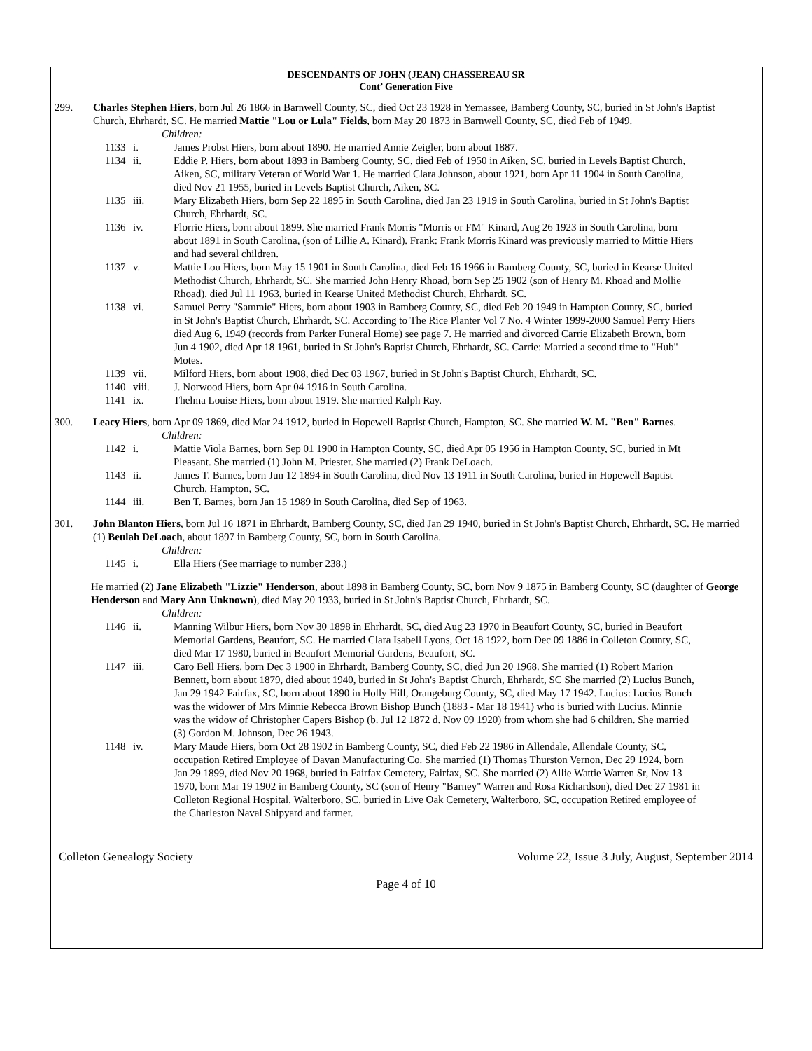DESCENDANTS OF JOHN (JEAN) CHASSEREAU SR
Cont’ Generation Five
299. Charles Stephen Hiers, born Jul 26 1866 in Barnwell County, SC, died Oct 23 1928 in Yemassee, Bamberg County, SC, buried in St John's Baptist Church, Ehrhardt, SC. He married Mattie "Lou or Lula" Fields, born May 20 1873 in Barnwell County, SC, died Feb of 1949.
Children:
1133 i. James Probst Hiers, born about 1890. He married Annie Zeigler, born about 1887.
1134 ii. Eddie P. Hiers, born about 1893 in Bamberg County, SC, died Feb of 1950 in Aiken, SC, buried in Levels Baptist Church, Aiken, SC, military Veteran of World War 1. He married Clara Johnson, about 1921, born Apr 11 1904 in South Carolina, died Nov 21 1955, buried in Levels Baptist Church, Aiken, SC.
1135 iii. Mary Elizabeth Hiers, born Sep 22 1895 in South Carolina, died Jan 23 1919 in South Carolina, buried in St John's Baptist Church, Ehrhardt, SC.
1136 iv. Florrie Hiers, born about 1899. She married Frank Morris "Morris or FM" Kinard, Aug 26 1923 in South Carolina, born about 1891 in South Carolina, (son of Lillie A. Kinard). Frank: Frank Morris Kinard was previously married to Mittie Hiers and had several children.
1137 v. Mattie Lou Hiers, born May 15 1901 in South Carolina, died Feb 16 1966 in Bamberg County, SC, buried in Kearse United Methodist Church, Ehrhardt, SC. She married John Henry Rhoad, born Sep 25 1902 (son of Henry M. Rhoad and Mollie Rhoad), died Jul 11 1963, buried in Kearse United Methodist Church, Ehrhardt, SC.
1138 vi. Samuel Perry "Sammie" Hiers, born about 1903 in Bamberg County, SC, died Feb 20 1949 in Hampton County, SC, buried in St John's Baptist Church, Ehrhardt, SC. According to The Rice Planter Vol 7 No. 4 Winter 1999-2000 Samuel Perry Hiers died Aug 6, 1949 (records from Parker Funeral Home) see page 7. He married and divorced Carrie Elizabeth Brown, born Jun 4 1902, died Apr 18 1961, buried in St John's Baptist Church, Ehrhardt, SC. Carrie: Married a second time to "Hub" Motes.
1139 vii. Milford Hiers, born about 1908, died Dec 03 1967, buried in St John's Baptist Church, Ehrhardt, SC.
1140 viii. J. Norwood Hiers, born Apr 04 1916 in South Carolina.
1141 ix. Thelma Louise Hiers, born about 1919. She married Ralph Ray.
300. Leacy Hiers, born Apr 09 1869, died Mar 24 1912, buried in Hopewell Baptist Church, Hampton, SC. She married W. M. "Ben" Barnes.
Children:
1142 i. Mattie Viola Barnes, born Sep 01 1900 in Hampton County, SC, died Apr 05 1956 in Hampton County, SC, buried in Mt Pleasant. She married (1) John M. Priester. She married (2) Frank DeLoach.
1143 ii. James T. Barnes, born Jun 12 1894 in South Carolina, died Nov 13 1911 in South Carolina, buried in Hopewell Baptist Church, Hampton, SC.
1144 iii. Ben T. Barnes, born Jan 15 1989 in South Carolina, died Sep of 1963.
301. John Blanton Hiers, born Jul 16 1871 in Ehrhardt, Bamberg County, SC, died Jan 29 1940, buried in St John's Baptist Church, Ehrhardt, SC. He married (1) Beulah DeLoach, about 1897 in Bamberg County, SC, born in South Carolina.
Children:
1145 i. Ella Hiers (See marriage to number 238.)
He married (2) Jane Elizabeth "Lizzie" Henderson, about 1898 in Bamberg County, SC, born Nov 9 1875 in Bamberg County, SC (daughter of George Henderson and Mary Ann Unknown), died May 20 1933, buried in St John's Baptist Church, Ehrhardt, SC.
Children:
1146 ii. Manning Wilbur Hiers, born Nov 30 1898 in Ehrhardt, SC, died Aug 23 1970 in Beaufort County, SC, buried in Beaufort Memorial Gardens, Beaufort, SC. He married Clara Isabell Lyons, Oct 18 1922, born Dec 09 1886 in Colleton County, SC, died Mar 17 1980, buried in Beaufort Memorial Gardens, Beaufort, SC.
1147 iii. Caro Bell Hiers, born Dec 3 1900 in Ehrhardt, Bamberg County, SC, died Jun 20 1968. She married (1) Robert Marion Bennett, born about 1879, died about 1940, buried in St John's Baptist Church, Ehrhardt, SC She married (2) Lucius Bunch, Jan 29 1942 Fairfax, SC, born about 1890 in Holly Hill, Orangeburg County, SC, died May 17 1942. Lucius: Lucius Bunch was the widower of Mrs Minnie Rebecca Brown Bishop Bunch (1883 - Mar 18 1941) who is buried with Lucius. Minnie was the widow of Christopher Capers Bishop (b. Jul 12 1872 d. Nov 09 1920) from whom she had 6 children. She married (3) Gordon M. Johnson, Dec 26 1943.
1148 iv. Mary Maude Hiers, born Oct 28 1902 in Bamberg County, SC, died Feb 22 1986 in Allendale, Allendale County, SC, occupation Retired Employee of Davan Manufacturing Co. She married (1) Thomas Thurston Vernon, Dec 29 1924, born Jan 29 1899, died Nov 20 1968, buried in Fairfax Cemetery, Fairfax, SC. She married (2) Allie Wattie Warren Sr, Nov 13 1970, born Mar 19 1902 in Bamberg County, SC (son of Henry "Barney" Warren and Rosa Richardson), died Dec 27 1981 in Colleton Regional Hospital, Walterboro, SC, buried in Live Oak Cemetery, Walterboro, SC, occupation Retired employee of the Charleston Naval Shipyard and farmer.
Colleton Genealogy Society Volume 22, Issue 3 July, August, September 2014
Page 4 of 10